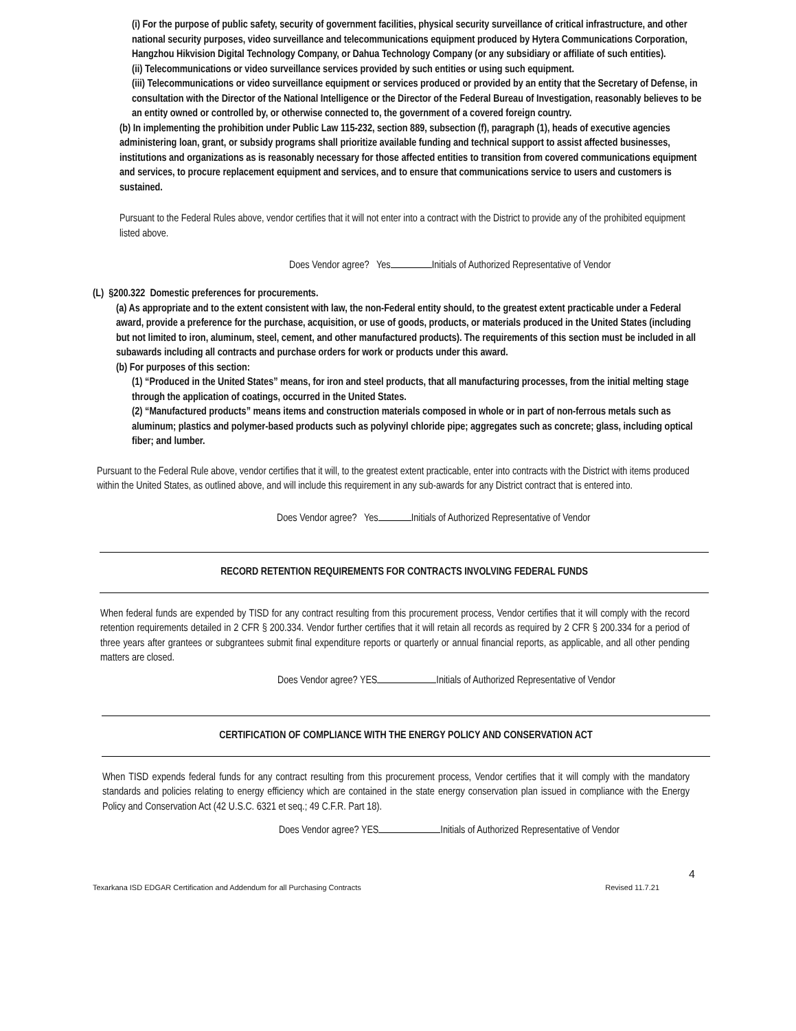(i) For the purpose of public safety, security of government facilities, physical security surveillance of critical infrastructure, and other national security purposes, video surveillance and telecommunications equipment produced by Hytera Communications Corporation, Hangzhou Hikvision Digital Technology Company, or Dahua Technology Company (or any subsidiary or affiliate of such entities).
(ii) Telecommunications or video surveillance services provided by such entities or using such equipment.
(iii) Telecommunications or video surveillance equipment or services produced or provided by an entity that the Secretary of Defense, in consultation with the Director of the National Intelligence or the Director of the Federal Bureau of Investigation, reasonably believes to be an entity owned or controlled by, or otherwise connected to, the government of a covered foreign country.
(b) In implementing the prohibition under Public Law 115-232, section 889, subsection (f), paragraph (1), heads of executive agencies administering loan, grant, or subsidy programs shall prioritize available funding and technical support to assist affected businesses, institutions and organizations as is reasonably necessary for those affected entities to transition from covered communications equipment and services, to procure replacement equipment and services, and to ensure that communications service to users and customers is sustained.
Pursuant to the Federal Rules above, vendor certifies that it will not enter into a contract with the District to provide any of the prohibited equipment listed above.
Does Vendor agree? Yes Initials of Authorized Representative of Vendor
(L) §200.322 Domestic preferences for procurements.
(a) As appropriate and to the extent consistent with law, the non-Federal entity should, to the greatest extent practicable under a Federal award, provide a preference for the purchase, acquisition, or use of goods, products, or materials produced in the United States (including but not limited to iron, aluminum, steel, cement, and other manufactured products). The requirements of this section must be included in all subawards including all contracts and purchase orders for work or products under this award.
(b) For purposes of this section:
(1) “Produced in the United States” means, for iron and steel products, that all manufacturing processes, from the initial melting stage through the application of coatings, occurred in the United States.
(2) “Manufactured products” means items and construction materials composed in whole or in part of non-ferrous metals such as aluminum; plastics and polymer-based products such as polyvinyl chloride pipe; aggregates such as concrete; glass, including optical fiber; and lumber.
Pursuant to the Federal Rule above, vendor certifies that it will, to the greatest extent practicable, enter into contracts with the District with items produced within the United States, as outlined above, and will include this requirement in any sub-awards for any District contract that is entered into.
Does Vendor agree? Yes Initials of Authorized Representative of Vendor
RECORD RETENTION REQUIREMENTS FOR CONTRACTS INVOLVING FEDERAL FUNDS
When federal funds are expended by TISD for any contract resulting from this procurement process, Vendor certifies that it will comply with the record retention requirements detailed in 2 CFR § 200.334. Vendor further certifies that it will retain all records as required by 2 CFR § 200.334 for a period of three years after grantees or subgrantees submit final expenditure reports or quarterly or annual financial reports, as applicable, and all other pending matters are closed.
Does Vendor agree? YES Initials of Authorized Representative of Vendor
CERTIFICATION OF COMPLIANCE WITH THE ENERGY POLICY AND CONSERVATION ACT
When TISD expends federal funds for any contract resulting from this procurement process, Vendor certifies that it will comply with the mandatory standards and policies relating to energy efficiency which are contained in the state energy conservation plan issued in compliance with the Energy Policy and Conservation Act (42 U.S.C. 6321 et seq.; 49 C.F.R. Part 18).
Does Vendor agree? YES Initials of Authorized Representative of Vendor
4
Texarkana ISD EDGAR Certification and Addendum for all Purchasing Contracts Revised 11.7.21